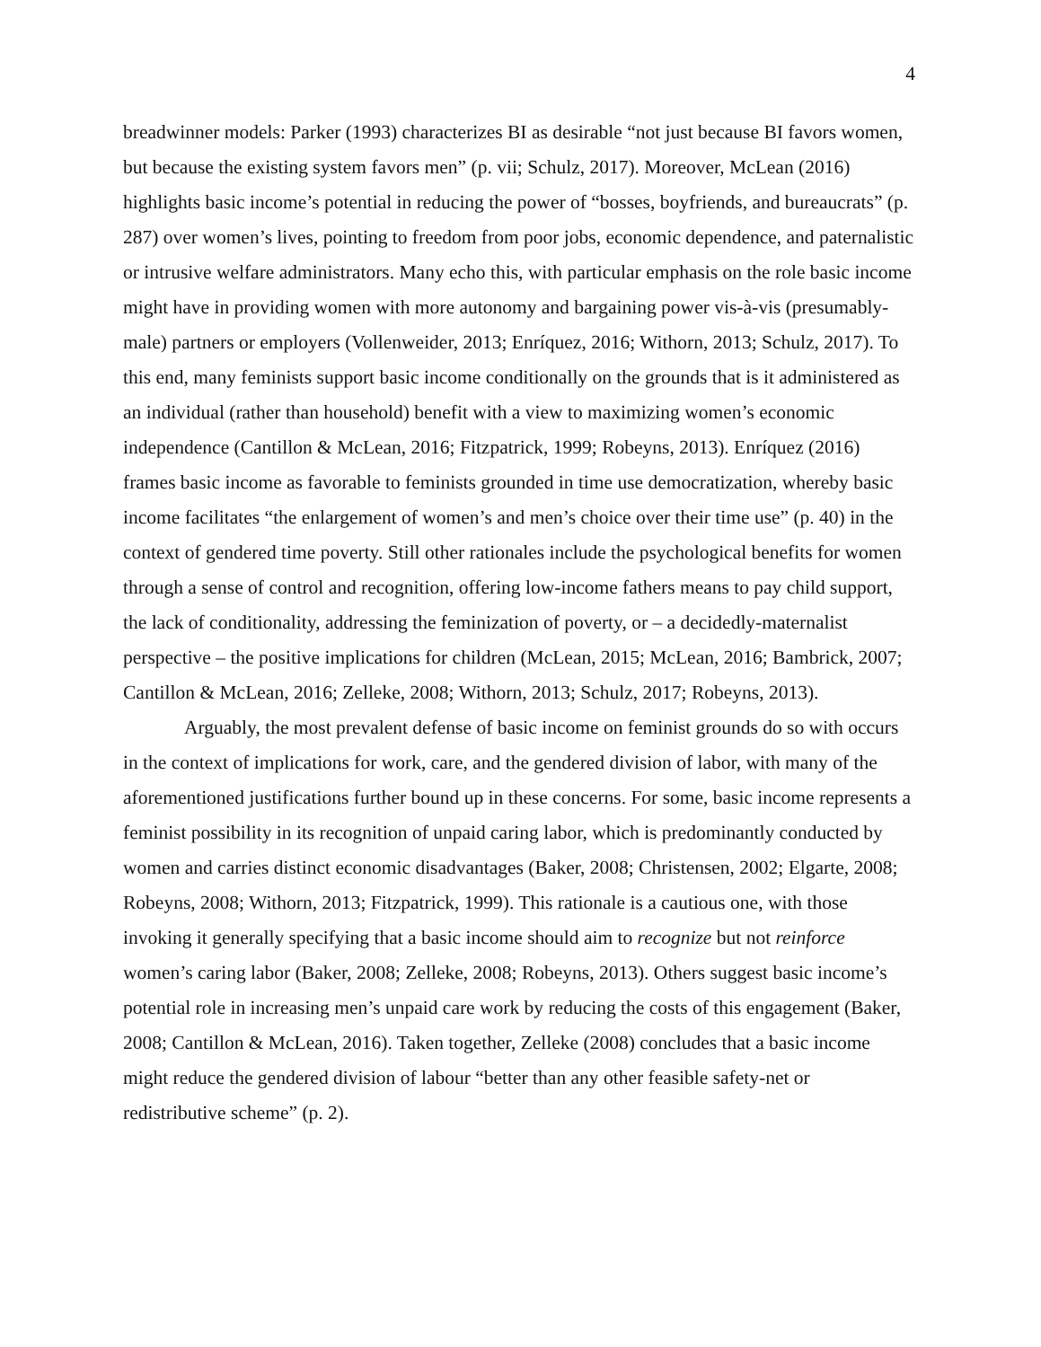4
breadwinner models: Parker (1993) characterizes BI as desirable “not just because BI favors women, but because the existing system favors men” (p. vii; Schulz, 2017). Moreover, McLean (2016) highlights basic income’s potential in reducing the power of “bosses, boyfriends, and bureaucrats” (p. 287) over women’s lives, pointing to freedom from poor jobs, economic dependence, and paternalistic or intrusive welfare administrators. Many echo this, with particular emphasis on the role basic income might have in providing women with more autonomy and bargaining power vis-à-vis (presumably-male) partners or employers (Vollenweider, 2013; Enríquez, 2016; Withorn, 2013; Schulz, 2017). To this end, many feminists support basic income conditionally on the grounds that is it administered as an individual (rather than household) benefit with a view to maximizing women’s economic independence (Cantillon & McLean, 2016; Fitzpatrick, 1999; Robeyns, 2013). Enríquez (2016) frames basic income as favorable to feminists grounded in time use democratization, whereby basic income facilitates “the enlargement of women’s and men’s choice over their time use” (p. 40) in the context of gendered time poverty. Still other rationales include the psychological benefits for women through a sense of control and recognition, offering low-income fathers means to pay child support, the lack of conditionality, addressing the feminization of poverty, or – a decidedly-maternalist perspective – the positive implications for children (McLean, 2015; McLean, 2016; Bambrick, 2007; Cantillon & McLean, 2016; Zelleke, 2008; Withorn, 2013; Schulz, 2017; Robeyns, 2013).
Arguably, the most prevalent defense of basic income on feminist grounds do so with occurs in the context of implications for work, care, and the gendered division of labor, with many of the aforementioned justifications further bound up in these concerns. For some, basic income represents a feminist possibility in its recognition of unpaid caring labor, which is predominantly conducted by women and carries distinct economic disadvantages (Baker, 2008; Christensen, 2002; Elgarte, 2008; Robeyns, 2008; Withorn, 2013; Fitzpatrick, 1999). This rationale is a cautious one, with those invoking it generally specifying that a basic income should aim to recognize but not reinforce women’s caring labor (Baker, 2008; Zelleke, 2008; Robeyns, 2013). Others suggest basic income’s potential role in increasing men’s unpaid care work by reducing the costs of this engagement (Baker, 2008; Cantillon & McLean, 2016). Taken together, Zelleke (2008) concludes that a basic income might reduce the gendered division of labour “better than any other feasible safety-net or redistributive scheme” (p. 2).